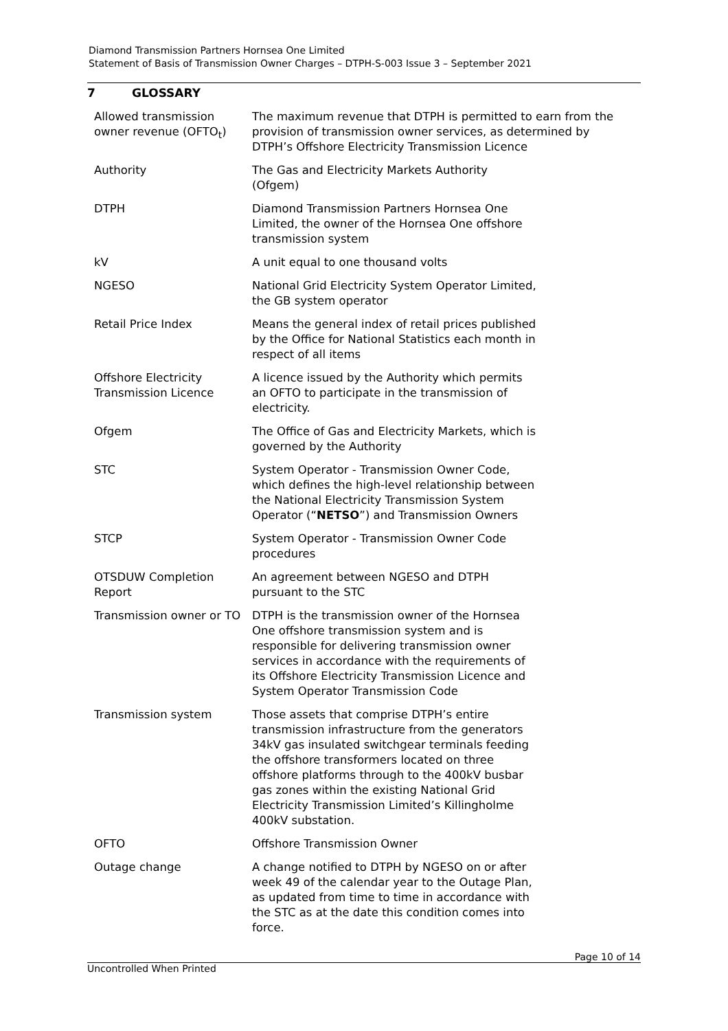Diamond Transmission Partners Hornsea One Limited
Statement of Basis of Transmission Owner Charges – DTPH-S-003 Issue 3 – September 2021
7 GLOSSARY
| Allowed transmission owner revenue (OFTO<sub>t</sub>) | The maximum revenue that DTPH is permitted to earn from the provision of transmission owner services, as determined by DTPH’s Offshore Electricity Transmission Licence |
| Authority | The Gas and Electricity Markets Authority (Ofgem) |
| DTPH | Diamond Transmission Partners Hornsea One Limited, the owner of the Hornsea One offshore transmission system |
| kV | A unit equal to one thousand volts |
| NGESO | National Grid Electricity System Operator Limited, the GB system operator |
| Retail Price Index | Means the general index of retail prices published by the Office for National Statistics each month in respect of all items |
| Offshore Electricity Transmission Licence | A licence issued by the Authority which permits an OFTO to participate in the transmission of electricity. |
| Ofgem | The Office of Gas and Electricity Markets, which is governed by the Authority |
| STC | System Operator - Transmission Owner Code, which defines the high-level relationship between the National Electricity Transmission System Operator (“ NETSO ”) and Transmission Owners |
| STCP | System Operator - Transmission Owner Code procedures |
| OTSDUW Completion Report | An agreement between NGESO and DTPH pursuant to the STC |
| Transmission owner or TO | DTPH is the transmission owner of the Hornsea One offshore transmission system and is responsible for delivering transmission owner services in accordance with the requirements of its Offshore Electricity Transmission Licence and System Operator Transmission Code |
| Transmission system | Those assets that comprise DTPH’s entire transmission infrastructure from the generators 34kV gas insulated switchgear terminals feeding the offshore transformers located on three offshore platforms through to the 400kV busbar gas zones within the existing National Grid Electricity Transmission Limited’s Killingholme 400kV substation. |
| OFTO | Offshore Transmission Owner |
| Outage change | A change notified to DTPH by NGESO on or after week 49 of the calendar year to the Outage Plan, as updated from time to time in accordance with the STC as at the date this condition comes into force. |
Page 10 of 14
Uncontrolled When Printed